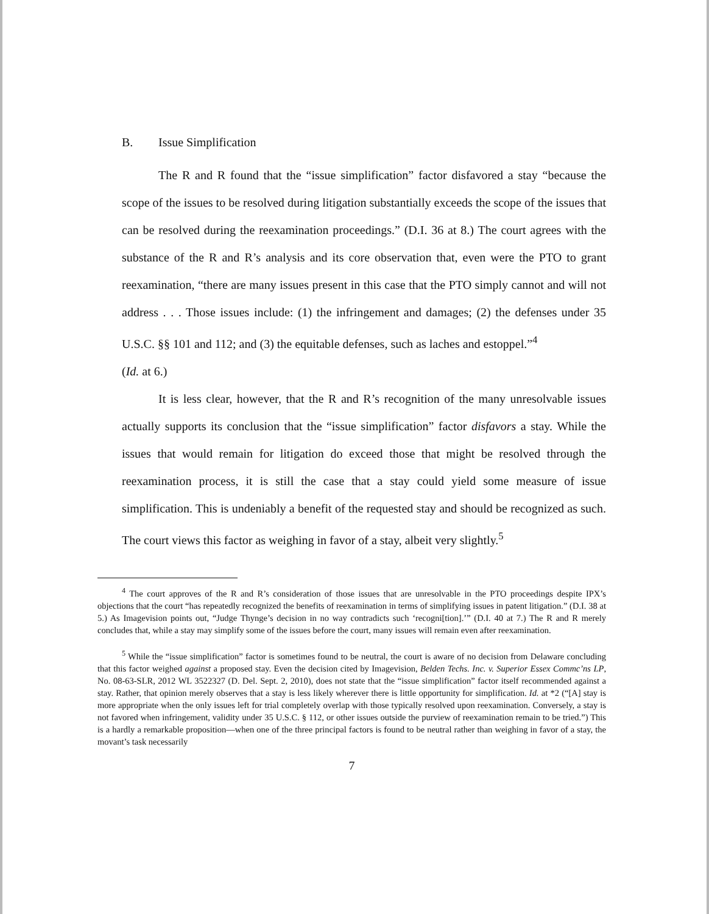B. Issue Simplification
The R and R found that the “issue simplification” factor disfavored a stay “because the scope of the issues to be resolved during litigation substantially exceeds the scope of the issues that can be resolved during the reexamination proceedings.” (D.I. 36 at 8.) The court agrees with the substance of the R and R’s analysis and its core observation that, even were the PTO to grant reexamination, “there are many issues present in this case that the PTO simply cannot and will not address . . . Those issues include: (1) the infringement and damages; (2) the defenses under 35 U.S.C. §§ 101 and 112; and (3) the equitable defenses, such as laches and estoppel.”<sup>4</sup>
(Id. at 6.)
It is less clear, however, that the R and R’s recognition of the many unresolvable issues actually supports its conclusion that the “issue simplification” factor disfavors a stay. While the issues that would remain for litigation do exceed those that might be resolved through the reexamination process, it is still the case that a stay could yield some measure of issue simplification. This is undeniably a benefit of the requested stay and should be recognized as such. The court views this factor as weighing in favor of a stay, albeit very slightly.<sup>5</sup>
<sup>4</sup> The court approves of the R and R’s consideration of those issues that are unresolvable in the PTO proceedings despite IPX’s objections that the court “has repeatedly recognized the benefits of reexamination in terms of simplifying issues in patent litigation.” (D.I. 38 at 5.) As Imagevision points out, “Judge Thynge’s decision in no way contradicts such ‘recogni[tion].’” (D.I. 40 at 7.) The R and R merely concludes that, while a stay may simplify some of the issues before the court, many issues will remain even after reexamination.
<sup>5</sup> While the “issue simplification” factor is sometimes found to be neutral, the court is aware of no decision from Delaware concluding that this factor weighed against a proposed stay. Even the decision cited by Imagevision, Belden Techs. Inc. v. Superior Essex Commc’ns LP, No. 08-63-SLR, 2012 WL 3522327 (D. Del. Sept. 2, 2010), does not state that the “issue simplification” factor itself recommended against a stay. Rather, that opinion merely observes that a stay is less likely wherever there is little opportunity for simplification. Id. at *2 (“[A] stay is more appropriate when the only issues left for trial completely overlap with those typically resolved upon reexamination. Conversely, a stay is not favored when infringement, validity under 35 U.S.C. § 112, or other issues outside the purview of reexamination remain to be tried.”) This is a hardly a remarkable proposition—when one of the three principal factors is found to be neutral rather than weighing in favor of a stay, the movant’s task necessarily
7